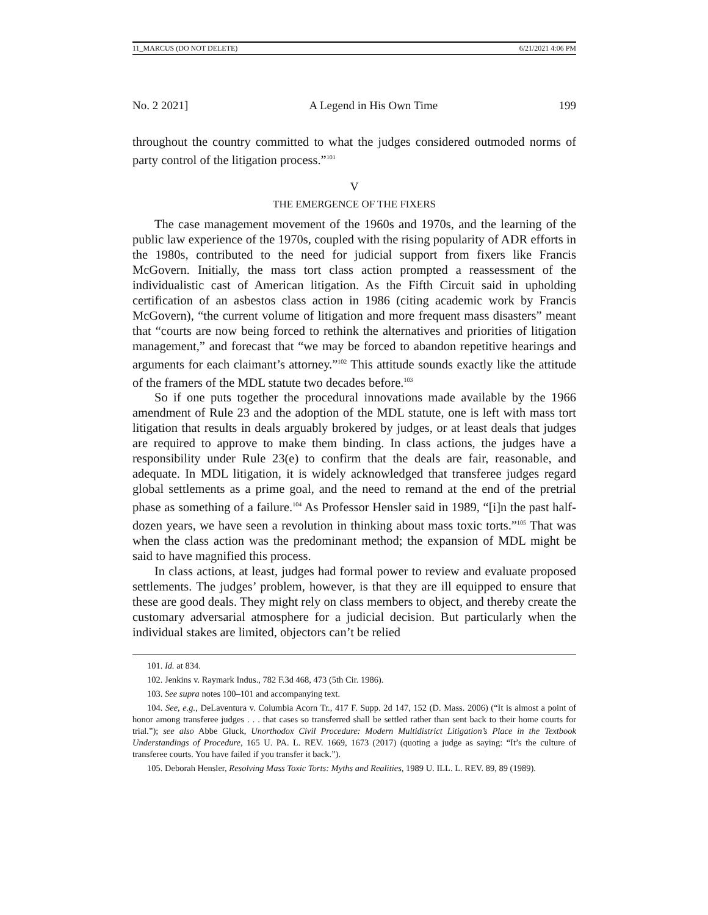11_MARCUS (DO NOT DELETE) 6/21/2021 4:06 PM
No. 2 2021] A Legend in His Own Time 199
throughout the country committed to what the judges considered outmoded norms of party control of the litigation process.”<sup>101</sup>
V
THE EMERGENCE OF THE FIXERS
The case management movement of the 1960s and 1970s, and the learning of the public law experience of the 1970s, coupled with the rising popularity of ADR efforts in the 1980s, contributed to the need for judicial support from fixers like Francis McGovern. Initially, the mass tort class action prompted a reassessment of the individualistic cast of American litigation. As the Fifth Circuit said in upholding certification of an asbestos class action in 1986 (citing academic work by Francis McGovern), “the current volume of litigation and more frequent mass disasters” meant that “courts are now being forced to rethink the alternatives and priorities of litigation management,” and forecast that “we may be forced to abandon repetitive hearings and arguments for each claimant’s attorney.”<sup>102</sup> This attitude sounds exactly like the attitude of the framers of the MDL statute two decades before.<sup>103</sup>
So if one puts together the procedural innovations made available by the 1966 amendment of Rule 23 and the adoption of the MDL statute, one is left with mass tort litigation that results in deals arguably brokered by judges, or at least deals that judges are required to approve to make them binding. In class actions, the judges have a responsibility under Rule 23(e) to confirm that the deals are fair, reasonable, and adequate. In MDL litigation, it is widely acknowledged that transferee judges regard global settlements as a prime goal, and the need to remand at the end of the pretrial phase as something of a failure.<sup>104</sup> As Professor Hensler said in 1989, “[i]n the past half-dozen years, we have seen a revolution in thinking about mass toxic torts.”<sup>105</sup> That was when the class action was the predominant method; the expansion of MDL might be said to have magnified this process.
In class actions, at least, judges had formal power to review and evaluate proposed settlements. The judges’ problem, however, is that they are ill equipped to ensure that these are good deals. They might rely on class members to object, and thereby create the customary adversarial atmosphere for a judicial decision. But particularly when the individual stakes are limited, objectors can’t be relied
101. Id. at 834.
102. Jenkins v. Raymark Indus., 782 F.3d 468, 473 (5th Cir. 1986).
103. See supra notes 100–101 and accompanying text.
104. See, e.g., DeLaventura v. Columbia Acorn Tr., 417 F. Supp. 2d 147, 152 (D. Mass. 2006) (“It is almost a point of honor among transferee judges . . . that cases so transferred shall be settled rather than sent back to their home courts for trial.”); see also Abbe Gluck, Unorthodox Civil Procedure: Modern Multidistrict Litigation’s Place in the Textbook Understandings of Procedure, 165 U. PA. L. REV. 1669, 1673 (2017) (quoting a judge as saying: “It’s the culture of transferee courts. You have failed if you transfer it back.”).
105. Deborah Hensler, Resolving Mass Toxic Torts: Myths and Realities, 1989 U. ILL. L. REV. 89, 89 (1989).